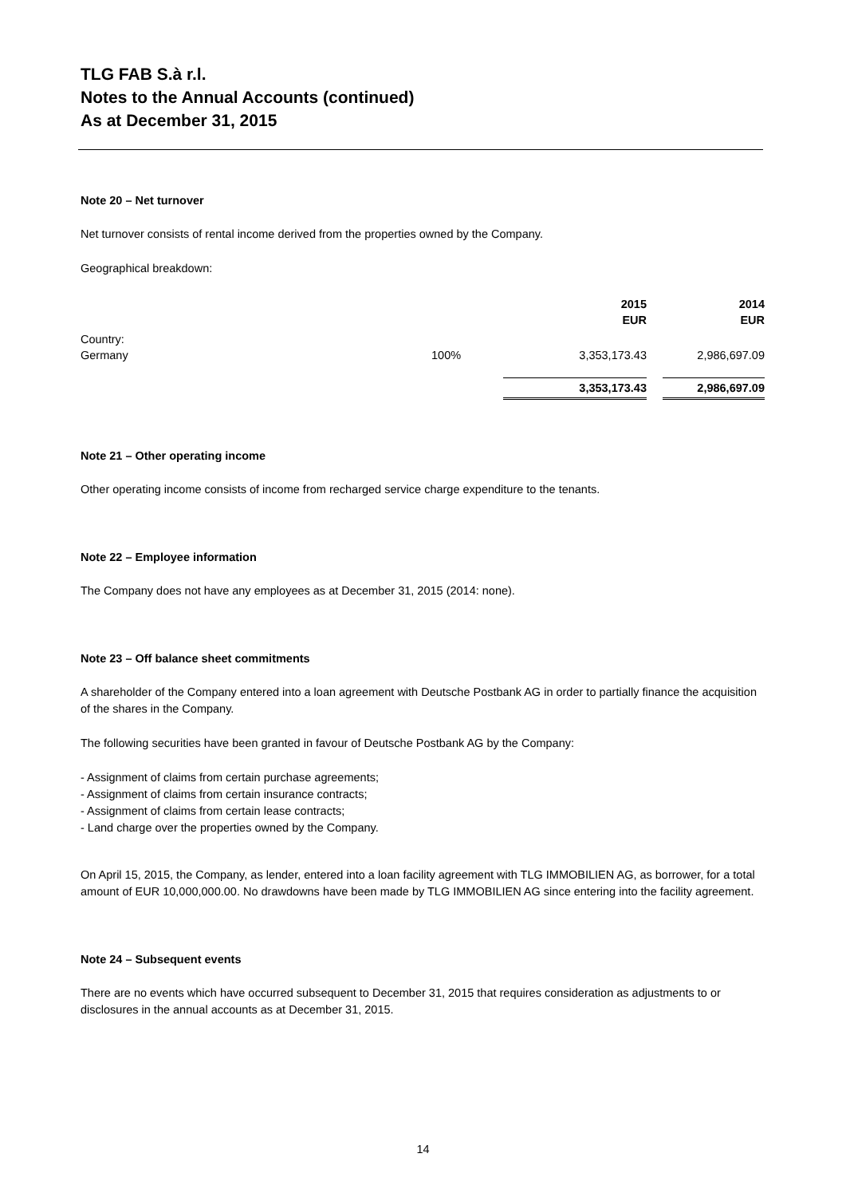TLG FAB S.à r.l.
Notes to the Annual Accounts (continued)
As at December 31, 2015
Note 20 – Net turnover
Net turnover consists of rental income derived from the properties owned by the Company.
Geographical breakdown:
| | | 2015 EUR | | 2014 EUR |
| Country: Germany | 100% | 3,353,173.43 | | 2,986,697.09 |
| | | 3,353,173.43 | | 2,986,697.09 |
Note 21 – Other operating income
Other operating income consists of income from recharged service charge expenditure to the tenants.
Note 22 – Employee information
The Company does not have any employees as at December 31, 2015 (2014: none).
Note 23 – Off balance sheet commitments
A shareholder of the Company entered into a loan agreement with Deutsche Postbank AG in order to partially finance the acquisition of the shares in the Company.
The following securities have been granted in favour of Deutsche Postbank AG by the Company:
- Assignment of claims from certain purchase agreements;
- Assignment of claims from certain insurance contracts;
- Assignment of claims from certain lease contracts;
- Land charge over the properties owned by the Company.
On April 15, 2015, the Company, as lender, entered into a loan facility agreement with TLG IMMOBILIEN AG, as borrower, for a total amount of EUR 10,000,000.00. No drawdowns have been made by TLG IMMOBILIEN AG since entering into the facility agreement.
Note 24 – Subsequent events
There are no events which have occurred subsequent to December 31, 2015 that requires consideration as adjustments to or disclosures in the annual accounts as at December 31, 2015.
14